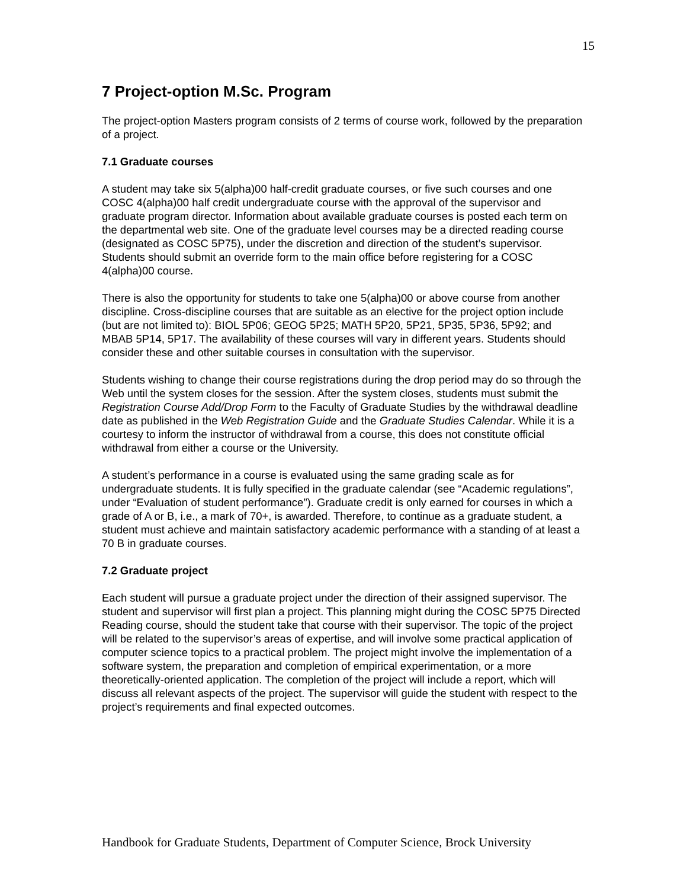15
7 Project-option M.Sc. Program
The project-option Masters program consists of 2 terms of course work, followed by the preparation of a project.
7.1 Graduate courses
A student may take six 5(alpha)00 half-credit graduate courses, or five such courses and one COSC 4(alpha)00 half credit undergraduate course with the approval of the supervisor and graduate program director. Information about available graduate courses is posted each term on the departmental web site. One of the graduate level courses may be a directed reading course (designated as COSC 5P75), under the discretion and direction of the student’s supervisor. Students should submit an override form to the main office before registering for a COSC 4(alpha)00 course.
There is also the opportunity for students to take one 5(alpha)00 or above course from another discipline. Cross-discipline courses that are suitable as an elective for the project option include (but are not limited to): BIOL 5P06; GEOG 5P25; MATH 5P20, 5P21, 5P35, 5P36, 5P92; and MBAB 5P14, 5P17. The availability of these courses will vary in different years. Students should consider these and other suitable courses in consultation with the supervisor.
Students wishing to change their course registrations during the drop period may do so through the Web until the system closes for the session. After the system closes, students must submit the Registration Course Add/Drop Form to the Faculty of Graduate Studies by the withdrawal deadline date as published in the Web Registration Guide and the Graduate Studies Calendar. While it is a courtesy to inform the instructor of withdrawal from a course, this does not constitute official withdrawal from either a course or the University.
A student’s performance in a course is evaluated using the same grading scale as for undergraduate students. It is fully specified in the graduate calendar (see “Academic regulations”, under “Evaluation of student performance”). Graduate credit is only earned for courses in which a grade of A or B, i.e., a mark of 70+, is awarded. Therefore, to continue as a graduate student, a student must achieve and maintain satisfactory academic performance with a standing of at least a 70 B in graduate courses.
7.2 Graduate project
Each student will pursue a graduate project under the direction of their assigned supervisor. The student and supervisor will first plan a project. This planning might during the COSC 5P75 Directed Reading course, should the student take that course with their supervisor. The topic of the project will be related to the supervisor’s areas of expertise, and will involve some practical application of computer science topics to a practical problem. The project might involve the implementation of a software system, the preparation and completion of empirical experimentation, or a more theoretically-oriented application. The completion of the project will include a report, which will discuss all relevant aspects of the project. The supervisor will guide the student with respect to the project’s requirements and final expected outcomes.
Handbook for Graduate Students, Department of Computer Science, Brock University